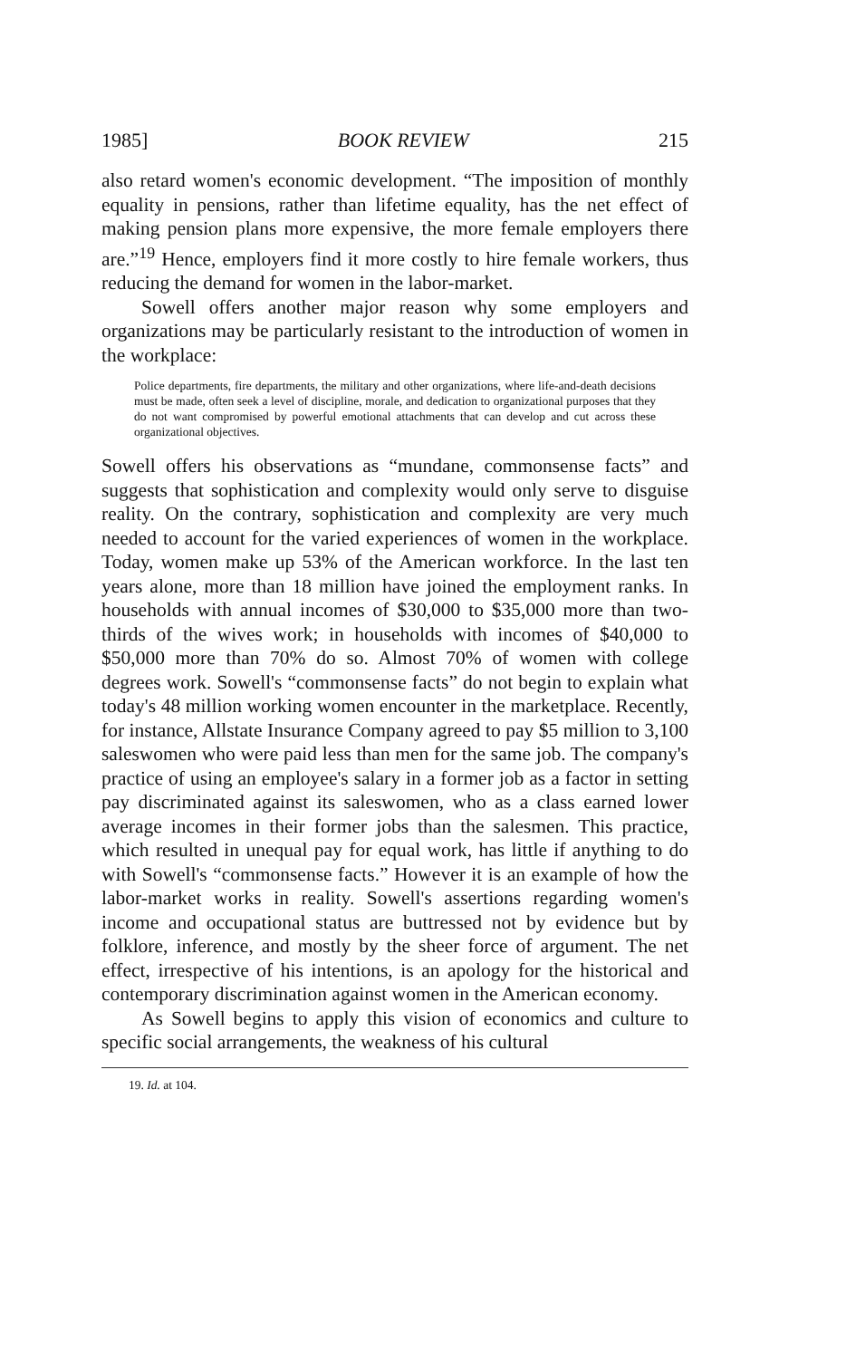1985] BOOK REVIEW 215
also retard women's economic development. “The imposition of monthly equality in pensions, rather than lifetime equality, has the net effect of making pension plans more expensive, the more female employers there are.”<sup>19</sup> Hence, employers find it more costly to hire female workers, thus reducing the demand for women in the labor-market.
Sowell offers another major reason why some employers and organizations may be particularly resistant to the introduction of women in the workplace:
Police departments, fire departments, the military and other organizations, where life-and-death decisions must be made, often seek a level of discipline, morale, and dedication to organizational purposes that they do not want compromised by powerful emotional attachments that can develop and cut across these organizational objectives.
Sowell offers his observations as “mundane, commonsense facts” and suggests that sophistication and complexity would only serve to disguise reality. On the contrary, sophistication and complexity are very much needed to account for the varied experiences of women in the workplace. Today, women make up 53% of the American workforce. In the last ten years alone, more than 18 million have joined the employment ranks. In households with annual incomes of $30,000 to $35,000 more than two-thirds of the wives work; in households with incomes of $40,000 to $50,000 more than 70% do so. Almost 70% of women with college degrees work. Sowell's “commonsense facts” do not begin to explain what today's 48 million working women encounter in the marketplace. Recently, for instance, Allstate Insurance Company agreed to pay $5 million to 3,100 saleswomen who were paid less than men for the same job. The company's practice of using an employee's salary in a former job as a factor in setting pay discriminated against its saleswomen, who as a class earned lower average incomes in their former jobs than the salesmen. This practice, which resulted in unequal pay for equal work, has little if anything to do with Sowell's “commonsense facts.” However it is an example of how the labor-market works in reality. Sowell's assertions regarding women's income and occupational status are buttressed not by evidence but by folklore, inference, and mostly by the sheer force of argument. The net effect, irrespective of his intentions, is an apology for the historical and contemporary discrimination against women in the American economy.
As Sowell begins to apply this vision of economics and culture to specific social arrangements, the weakness of his cultural
19. Id. at 104.